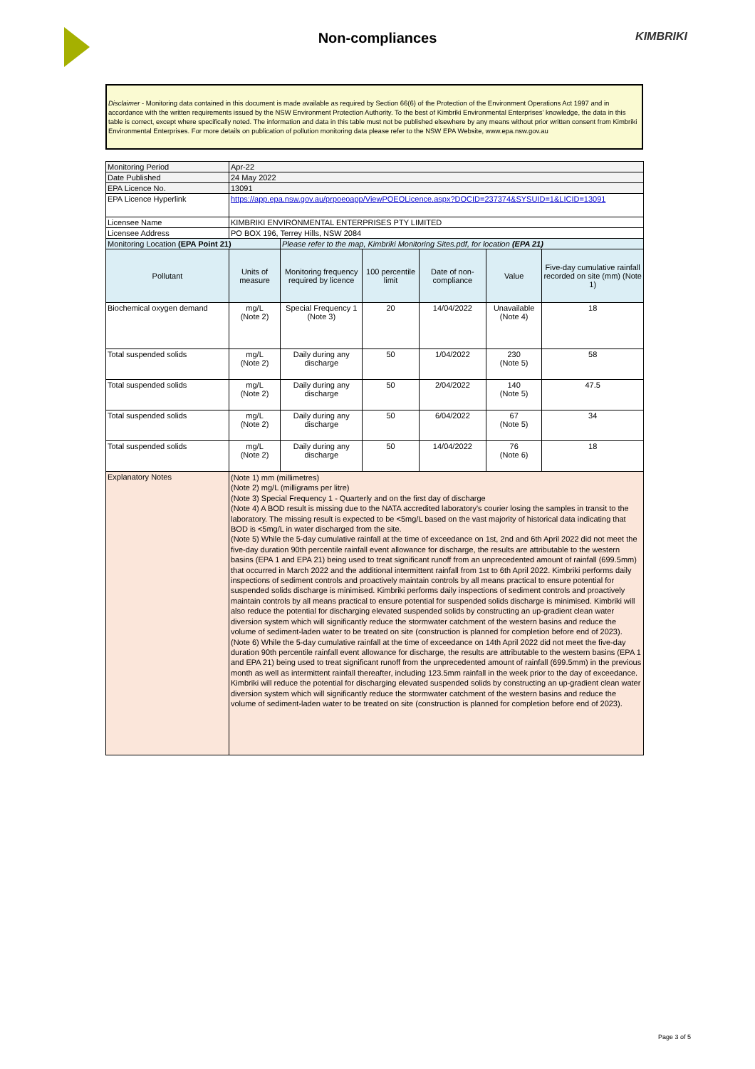Non-compliances
KIMBRIKI
Disclaimer - Monitoring data contained in this document is made available as required by Section 66(6) of the Protection of the Environment Operations Act 1997 and in accordance with the written requirements issued by the NSW Environment Protection Authority. To the best of Kimbriki Environmental Enterprises' knowledge, the data in this table is correct, except where specifically noted. The information and data in this table must not be published elsewhere by any means without prior written consent from Kimbriki Environmental Enterprises. For more details on publication of pollution monitoring data please refer to the NSW EPA Website, www.epa.nsw.gov.au
| Monitoring Period | Apr-22 | | | | | |
| Date Published | 24 May 2022 | | | | | |
| EPA Licence No. | 13091 | | | | | |
| EPA Licence Hyperlink | https://app.epa.nsw.gov.au/prpoeoapp/ViewPOEOLicence.aspx?DOCID=237374&SYSUID=1&LICID=13091 | | | | | |
| Licensee Name | KIMBRIKI ENVIRONMENTAL ENTERPRISES PTY LIMITED | | | | | |
| Licensee Address | PO BOX 196, Terrey Hills, NSW 2084 | | | | | |
| Monitoring Location (EPA Point 21) | | Please refer to the map, Kimbriki Monitoring Sites.pdf, for location (EPA 21) | | | | |
| Pollutant | Units of measure | Monitoring frequency required by licence | 100 percentile limit | Date of non-compliance | Value | Five-day cumulative rainfall recorded on site (mm) (Note 1) |
| Biochemical oxygen demand | mg/L (Note 2) | Special Frequency 1 (Note 3) | 20 | 14/04/2022 | Unavailable (Note 4) | 18 |
| Total suspended solids | mg/L (Note 2) | Daily during any discharge | 50 | 1/04/2022 | 230 (Note 5) | 58 |
| Total suspended solids | mg/L (Note 2) | Daily during any discharge | 50 | 2/04/2022 | 140 (Note 5) | 47.5 |
| Total suspended solids | mg/L (Note 2) | Daily during any discharge | 50 | 6/04/2022 | 67 (Note 5) | 34 |
| Total suspended solids | mg/L (Note 2) | Daily during any discharge | 50 | 14/04/2022 | 76 (Note 6) | 18 |
| Explanatory Notes | (Note 1) mm (millimetres) (Note 2) mg/L (milligrams per litre) (Note 3) Special Frequency 1 - Quarterly and on the first day of discharge (Note 4) A BOD result is missing due to the NATA accredited laboratory's courier losing the samples in transit to the laboratory. The missing result is expected to be <5mg/L based on the vast majority of historical data indicating that BOD is <5mg/L in water discharged from the site. (Note 5) While the 5-day cumulative rainfall at the time of exceedance on 1st, 2nd and 6th April 2022 did not meet the five-day duration 90th percentile rainfall event allowance for discharge, the results are attributable to the western basins (EPA 1 and EPA 21) being used to treat significant runoff from an unprecedented amount of rainfall (699.5mm) that occurred in March 2022 and the additional intermittent rainfall from 1st to 6th April 2022. Kimbriki performs daily inspections of sediment controls and proactively maintain controls by all means practical to ensure potential for suspended solids discharge is minimised. Kimbriki performs daily inspections of sediment controls and proactively maintain controls by all means practical to ensure potential for suspended solids discharge is minimised. Kimbriki will also reduce the potential for discharging elevated suspended solids by constructing an up-gradient clean water diversion system which will significantly reduce the stormwater catchment of the western basins and reduce the volume of sediment-laden water to be treated on site (construction is planned for completion before end of 2023). (Note 6) While the 5-day cumulative rainfall at the time of exceedance on 14th April 2022 did not meet the five-day duration 90th percentile rainfall event allowance for discharge, the results are attributable to the western basins (EPA 1 and EPA 21) being used to treat significant runoff from the unprecedented amount of rainfall (699.5mm) in the previous month as well as intermittent rainfall thereafter, including 123.5mm rainfall in the week prior to the day of exceedance. Kimbriki will reduce the potential for discharging elevated suspended solids by constructing an up-gradient clean water diversion system which will significantly reduce the stormwater catchment of the western basins and reduce the volume of sediment-laden water to be treated on site (construction is planned for completion before end of 2023). | | | | | |
Page 3 of 5